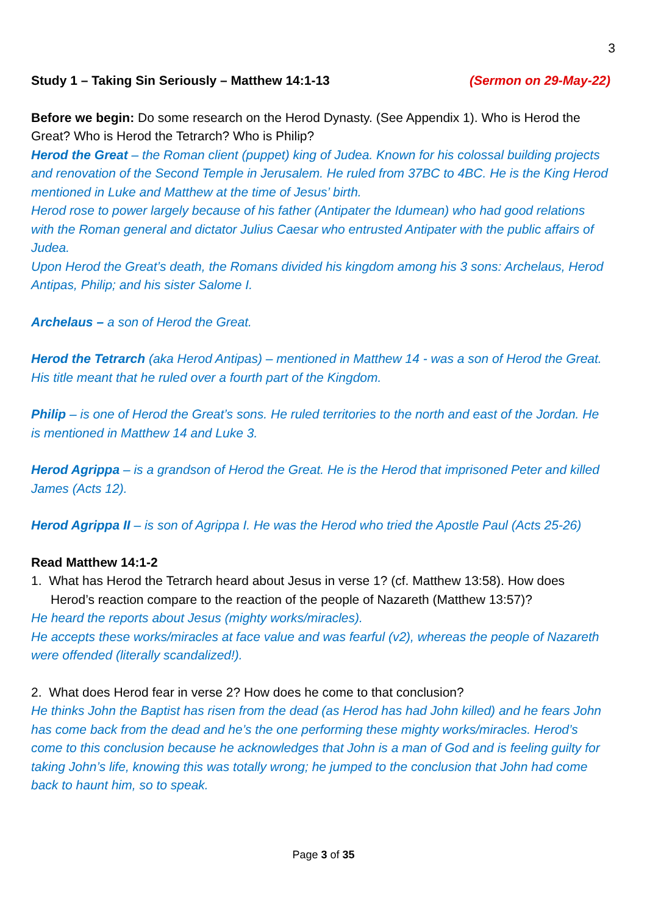3
Study 1 – Taking Sin Seriously – Matthew 14:1-13 (Sermon on 29-May-22)
Before we begin: Do some research on the Herod Dynasty. (See Appendix 1). Who is Herod the Great? Who is Herod the Tetrarch? Who is Philip?
Herod the Great – the Roman client (puppet) king of Judea. Known for his colossal building projects and renovation of the Second Temple in Jerusalem. He ruled from 37BC to 4BC. He is the King Herod mentioned in Luke and Matthew at the time of Jesus’ birth.
Herod rose to power largely because of his father (Antipater the Idumean) who had good relations with the Roman general and dictator Julius Caesar who entrusted Antipater with the public affairs of Judea.
Upon Herod the Great’s death, the Romans divided his kingdom among his 3 sons: Archelaus, Herod Antipas, Philip; and his sister Salome I.
Archelaus – a son of Herod the Great.
Herod the Tetrarch (aka Herod Antipas) – mentioned in Matthew 14 - was a son of Herod the Great. His title meant that he ruled over a fourth part of the Kingdom.
Philip – is one of Herod the Great’s sons. He ruled territories to the north and east of the Jordan. He is mentioned in Matthew 14 and Luke 3.
Herod Agrippa – is a grandson of Herod the Great. He is the Herod that imprisoned Peter and killed James (Acts 12).
Herod Agrippa II – is son of Agrippa I. He was the Herod who tried the Apostle Paul (Acts 25-26)
Read Matthew 14:1-2
1. What has Herod the Tetrarch heard about Jesus in verse 1? (cf. Matthew 13:58). How does Herod’s reaction compare to the reaction of the people of Nazareth (Matthew 13:57)?
He heard the reports about Jesus (mighty works/miracles).
He accepts these works/miracles at face value and was fearful (v2), whereas the people of Nazareth were offended (literally scandalized!).
2. What does Herod fear in verse 2? How does he come to that conclusion?
He thinks John the Baptist has risen from the dead (as Herod has had John killed) and he fears John has come back from the dead and he’s the one performing these mighty works/miracles. Herod’s come to this conclusion because he acknowledges that John is a man of God and is feeling guilty for taking John’s life, knowing this was totally wrong; he jumped to the conclusion that John had come back to haunt him, so to speak.
Page 3 of 35